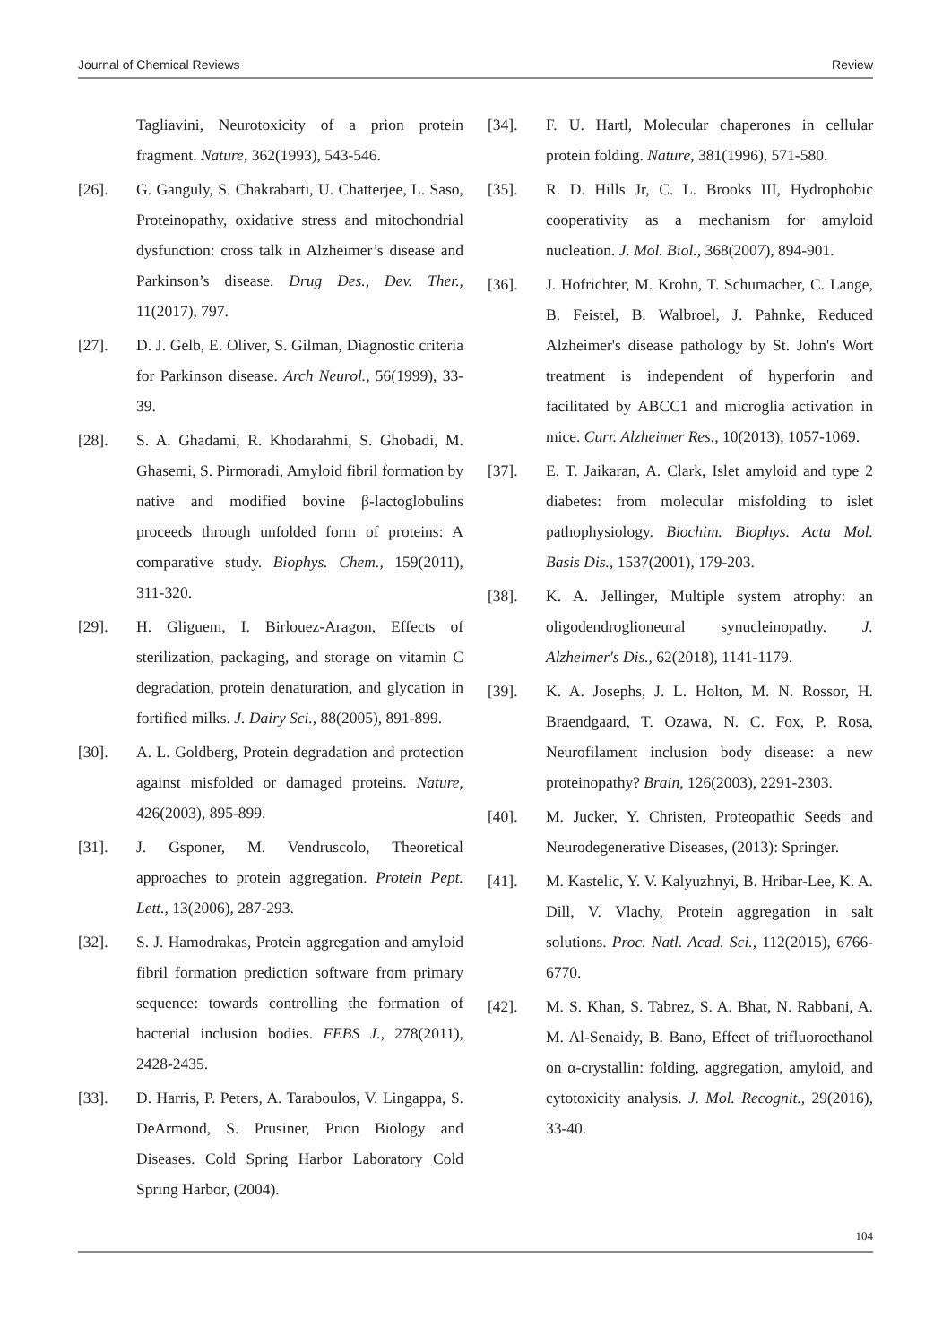Journal of Chemical Reviews Review
Tagliavini, Neurotoxicity of a prion protein fragment. Nature, 362(1993), 543-546.
[26]. G. Ganguly, S. Chakrabarti, U. Chatterjee, L. Saso, Proteinopathy, oxidative stress and mitochondrial dysfunction: cross talk in Alzheimer’s disease and Parkinson’s disease. Drug Des., Dev. Ther., 11(2017), 797.
[27]. D. J. Gelb, E. Oliver, S. Gilman, Diagnostic criteria for Parkinson disease. Arch Neurol., 56(1999), 33-39.
[28]. S. A. Ghadami, R. Khodarahmi, S. Ghobadi, M. Ghasemi, S. Pirmoradi, Amyloid fibril formation by native and modified bovine β-lactoglobulins proceeds through unfolded form of proteins: A comparative study. Biophys. Chem., 159(2011), 311-320.
[29]. H. Gliguem, I. Birlouez-Aragon, Effects of sterilization, packaging, and storage on vitamin C degradation, protein denaturation, and glycation in fortified milks. J. Dairy Sci., 88(2005), 891-899.
[30]. A. L. Goldberg, Protein degradation and protection against misfolded or damaged proteins. Nature, 426(2003), 895-899.
[31]. J. Gsponer, M. Vendruscolo, Theoretical approaches to protein aggregation. Protein Pept. Lett., 13(2006), 287-293.
[32]. S. J. Hamodrakas, Protein aggregation and amyloid fibril formation prediction software from primary sequence: towards controlling the formation of bacterial inclusion bodies. FEBS J., 278(2011), 2428-2435.
[33]. D. Harris, P. Peters, A. Taraboulos, V. Lingappa, S. DeArmond, S. Prusiner, Prion Biology and Diseases. Cold Spring Harbor Laboratory Cold Spring Harbor, (2004).
[34]. F. U. Hartl, Molecular chaperones in cellular protein folding. Nature, 381(1996), 571-580.
[35]. R. D. Hills Jr, C. L. Brooks III, Hydrophobic cooperativity as a mechanism for amyloid nucleation. J. Mol. Biol., 368(2007), 894-901.
[36]. J. Hofrichter, M. Krohn, T. Schumacher, C. Lange, B. Feistel, B. Walbroel, J. Pahnke, Reduced Alzheimer's disease pathology by St. John's Wort treatment is independent of hyperforin and facilitated by ABCC1 and microglia activation in mice. Curr. Alzheimer Res., 10(2013), 1057-1069.
[37]. E. T. Jaikaran, A. Clark, Islet amyloid and type 2 diabetes: from molecular misfolding to islet pathophysiology. Biochim. Biophys. Acta Mol. Basis Dis., 1537(2001), 179-203.
[38]. K. A. Jellinger, Multiple system atrophy: an oligodendroglioneural synucleinopathy. J. Alzheimer's Dis., 62(2018), 1141-1179.
[39]. K. A. Josephs, J. L. Holton, M. N. Rossor, H. Braendgaard, T. Ozawa, N. C. Fox, P. Rosa, Neurofilament inclusion body disease: a new proteinopathy? Brain, 126(2003), 2291-2303.
[40]. M. Jucker, Y. Christen, Proteopathic Seeds and Neurodegenerative Diseases, (2013): Springer.
[41]. M. Kastelic, Y. V. Kalyuzhnyi, B. Hribar-Lee, K. A. Dill, V. Vlachy, Protein aggregation in salt solutions. Proc. Natl. Acad. Sci., 112(2015), 6766-6770.
[42]. M. S. Khan, S. Tabrez, S. A. Bhat, N. Rabbani, A. M. Al-Senaidy, B. Bano, Effect of trifluoroethanol on α-crystallin: folding, aggregation, amyloid, and cytotoxicity analysis. J. Mol. Recognit., 29(2016), 33-40.
104